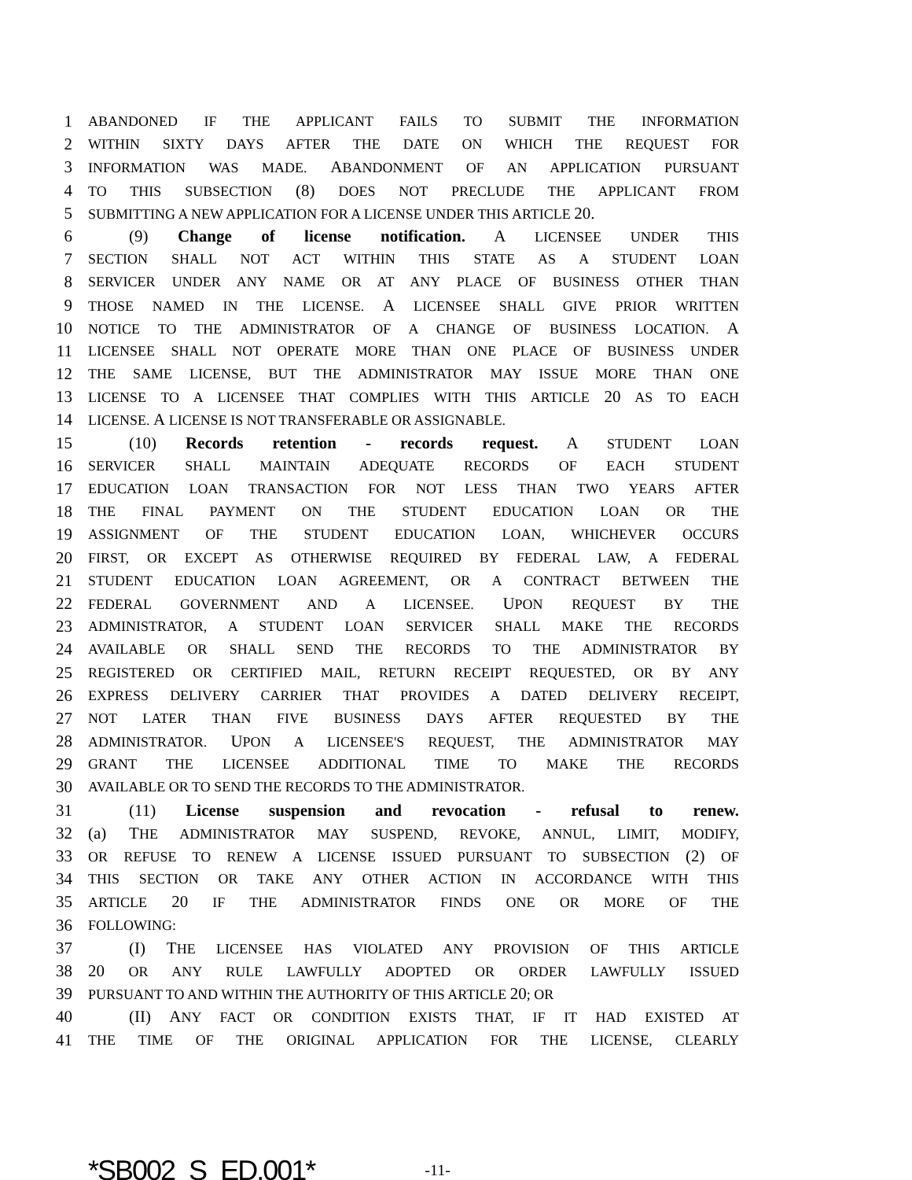1 ABANDONED IF THE APPLICANT FAILS TO SUBMIT THE INFORMATION
2 WITHIN SIXTY DAYS AFTER THE DATE ON WHICH THE REQUEST FOR
3 INFORMATION WAS MADE. ABANDONMENT OF AN APPLICATION PURSUANT
4 TO THIS SUBSECTION (8) DOES NOT PRECLUDE THE APPLICANT FROM
5 SUBMITTING A NEW APPLICATION FOR A LICENSE UNDER THIS ARTICLE 20.
6 (9) Change of license notification. A LICENSEE UNDER THIS
7 SECTION SHALL NOT ACT WITHIN THIS STATE AS A STUDENT LOAN
8 SERVICER UNDER ANY NAME OR AT ANY PLACE OF BUSINESS OTHER THAN
9 THOSE NAMED IN THE LICENSE. A LICENSEE SHALL GIVE PRIOR WRITTEN
10 NOTICE TO THE ADMINISTRATOR OF A CHANGE OF BUSINESS LOCATION. A
11 LICENSEE SHALL NOT OPERATE MORE THAN ONE PLACE OF BUSINESS UNDER
12 THE SAME LICENSE, BUT THE ADMINISTRATOR MAY ISSUE MORE THAN ONE
13 LICENSE TO A LICENSEE THAT COMPLIES WITH THIS ARTICLE 20 AS TO EACH
14 LICENSE. A LICENSE IS NOT TRANSFERABLE OR ASSIGNABLE.
15 (10) Records retention - records request. A STUDENT LOAN
16 SERVICER SHALL MAINTAIN ADEQUATE RECORDS OF EACH STUDENT
17 EDUCATION LOAN TRANSACTION FOR NOT LESS THAN TWO YEARS AFTER
18 THE FINAL PAYMENT ON THE STUDENT EDUCATION LOAN OR THE
19 ASSIGNMENT OF THE STUDENT EDUCATION LOAN, WHICHEVER OCCURS
20 FIRST, OR EXCEPT AS OTHERWISE REQUIRED BY FEDERAL LAW, A FEDERAL
21 STUDENT EDUCATION LOAN AGREEMENT, OR A CONTRACT BETWEEN THE
22 FEDERAL GOVERNMENT AND A LICENSEE. UPON REQUEST BY THE
23 ADMINISTRATOR, A STUDENT LOAN SERVICER SHALL MAKE THE RECORDS
24 AVAILABLE OR SHALL SEND THE RECORDS TO THE ADMINISTRATOR BY
25 REGISTERED OR CERTIFIED MAIL, RETURN RECEIPT REQUESTED, OR BY ANY
26 EXPRESS DELIVERY CARRIER THAT PROVIDES A DATED DELIVERY RECEIPT,
27 NOT LATER THAN FIVE BUSINESS DAYS AFTER REQUESTED BY THE
28 ADMINISTRATOR. UPON A LICENSEE'S REQUEST, THE ADMINISTRATOR MAY
29 GRANT THE LICENSEE ADDITIONAL TIME TO MAKE THE RECORDS
30 AVAILABLE OR TO SEND THE RECORDS TO THE ADMINISTRATOR.
31 (11) License suspension and revocation - refusal to renew.
32 (a) THE ADMINISTRATOR MAY SUSPEND, REVOKE, ANNUL, LIMIT, MODIFY,
33 OR REFUSE TO RENEW A LICENSE ISSUED PURSUANT TO SUBSECTION (2) OF
34 THIS SECTION OR TAKE ANY OTHER ACTION IN ACCORDANCE WITH THIS
35 ARTICLE 20 IF THE ADMINISTRATOR FINDS ONE OR MORE OF THE
36 FOLLOWING:
37 (I) THE LICENSEE HAS VIOLATED ANY PROVISION OF THIS ARTICLE
38 20 OR ANY RULE LAWFULLY ADOPTED OR ORDER LAWFULLY ISSUED
39 PURSUANT TO AND WITHIN THE AUTHORITY OF THIS ARTICLE 20; OR
40 (II) ANY FACT OR CONDITION EXISTS THAT, IF IT HAD EXISTED AT
41 THE TIME OF THE ORIGINAL APPLICATION FOR THE LICENSE, CLEARLY
*SB002_S_ED.001* -11-